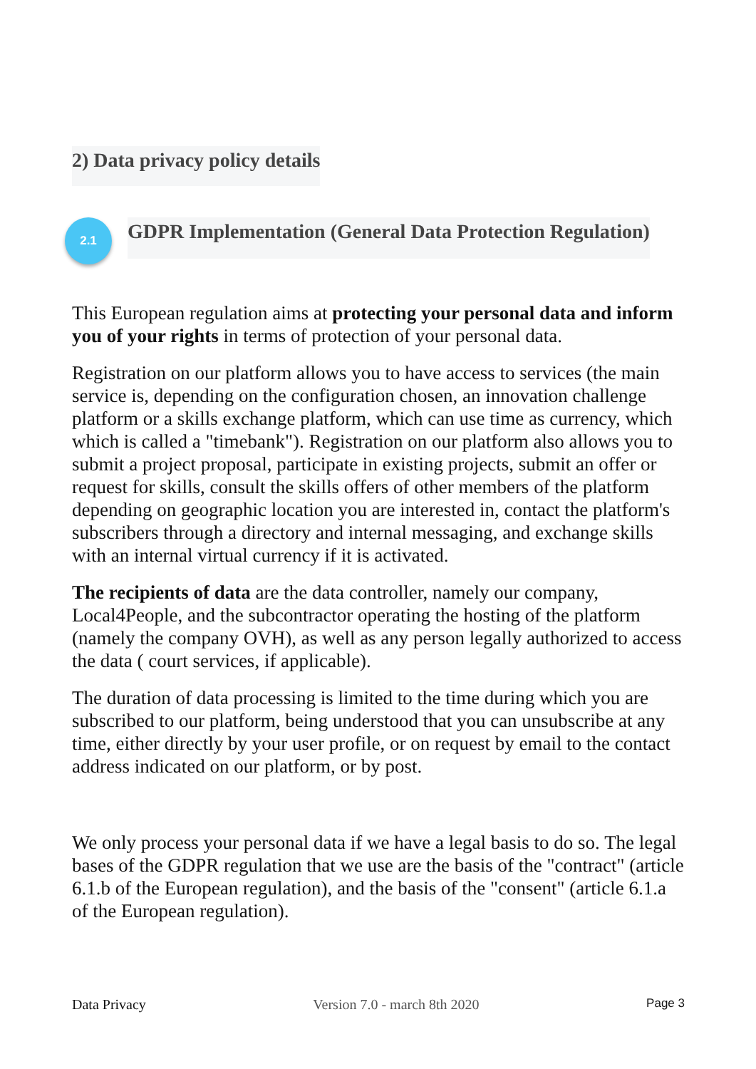2) Data privacy policy details
2.1
GDPR Implementation (General Data Protection Regulation)
This European regulation aims at protecting your personal data and inform you of your rights in terms of protection of your personal data.
Registration on our platform allows you to have access to services (the main service is, depending on the configuration chosen, an innovation challenge platform or a skills exchange platform, which can use time as currency, which which is called a "timebank"). Registration on our platform also allows you to submit a project proposal, participate in existing projects, submit an offer or request for skills, consult the skills offers of other members of the platform depending on geographic location you are interested in, contact the platform's subscribers through a directory and internal messaging, and exchange skills with an internal virtual currency if it is activated.
The recipients of data are the data controller, namely our company, Local4People, and the subcontractor operating the hosting of the platform (namely the company OVH), as well as any person legally authorized to access the data ( court services, if applicable).
The duration of data processing is limited to the time during which you are subscribed to our platform, being understood that you can unsubscribe at any time, either directly by your user profile, or on request by email to the contact address indicated on our platform, or by post.
We only process your personal data if we have a legal basis to do so. The legal bases of the GDPR regulation that we use are the basis of the "contract" (article 6.1.b of the European regulation), and the basis of the "consent" (article 6.1.a of the European regulation).
Data Privacy Version 7.0 - march 8th 2020 Page 3